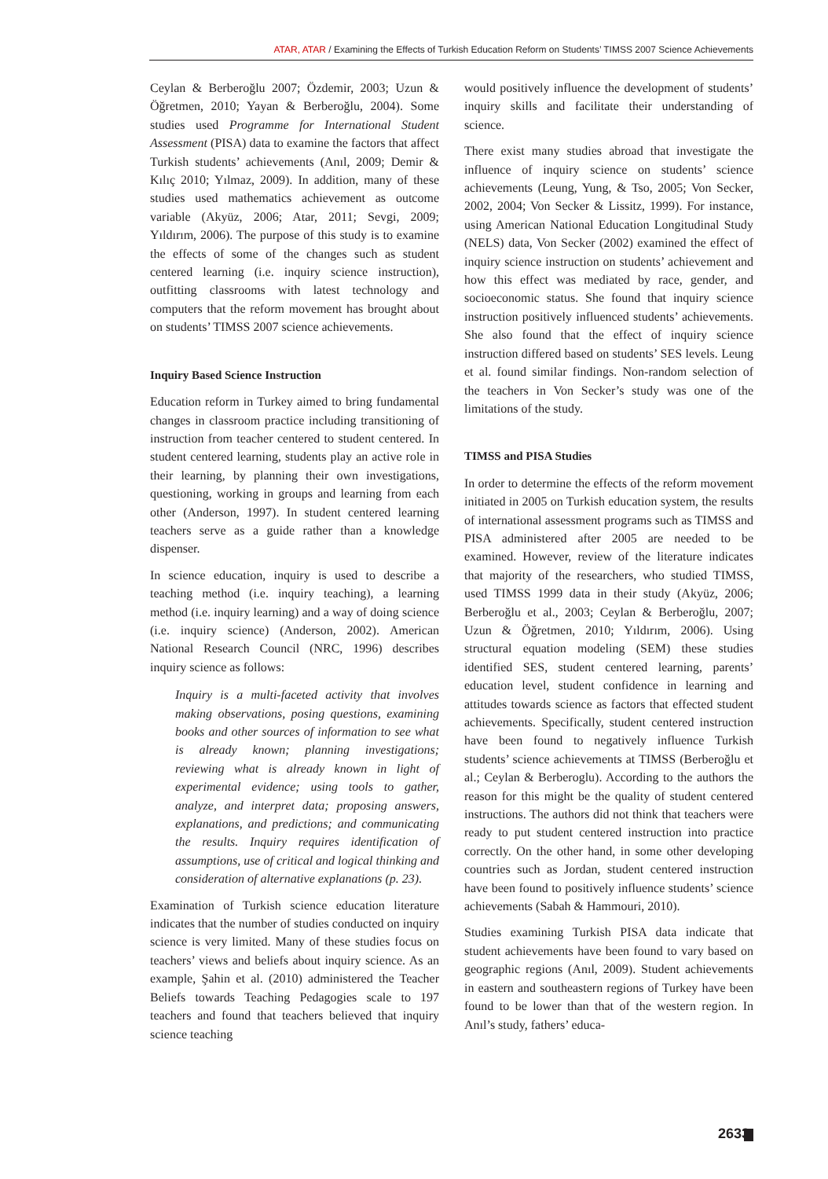ATAR, ATAR / Examining the Effects of Turkish Education Reform on Students’ TIMSS 2007 Science Achievements
Ceylan & Berberoğlu 2007; Özdemir, 2003; Uzun & Öğretmen, 2010; Yayan & Berberoğlu, 2004). Some studies used Programme for International Student Assessment (PISA) data to examine the factors that affect Turkish students’ achievements (Anıl, 2009; Demir & Kılıç 2010; Yılmaz, 2009). In addition, many of these studies used mathematics achievement as outcome variable (Akyüz, 2006; Atar, 2011; Sevgi, 2009; Yıldırım, 2006). The purpose of this study is to examine the effects of some of the changes such as student centered learning (i.e. inquiry science instruction), outfitting classrooms with latest technology and computers that the reform movement has brought about on students’ TIMSS 2007 science achievements.
Inquiry Based Science Instruction
Education reform in Turkey aimed to bring fundamental changes in classroom practice including transitioning of instruction from teacher centered to student centered. In student centered learning, students play an active role in their learning, by planning their own investigations, questioning, working in groups and learning from each other (Anderson, 1997). In student centered learning teachers serve as a guide rather than a knowledge dispenser.
In science education, inquiry is used to describe a teaching method (i.e. inquiry teaching), a learning method (i.e. inquiry learning) and a way of doing science (i.e. inquiry science) (Anderson, 2002). American National Research Council (NRC, 1996) describes inquiry science as follows:
Inquiry is a multi-faceted activity that involves making observations, posing questions, examining books and other sources of information to see what is already known; planning investigations; reviewing what is already known in light of experimental evidence; using tools to gather, analyze, and interpret data; proposing answers, explanations, and predictions; and communicating the results. Inquiry requires identification of assumptions, use of critical and logical thinking and consideration of alternative explanations (p. 23).
Examination of Turkish science education literature indicates that the number of studies conducted on inquiry science is very limited. Many of these studies focus on teachers’ views and beliefs about inquiry science. As an example, Şahin et al. (2010) administered the Teacher Beliefs towards Teaching Pedagogies scale to 197 teachers and found that teachers believed that inquiry science teaching
would positively influence the development of students’ inquiry skills and facilitate their understanding of science.
There exist many studies abroad that investigate the influence of inquiry science on students’ science achievements (Leung, Yung, & Tso, 2005; Von Secker, 2002, 2004; Von Secker & Lissitz, 1999). For instance, using American National Education Longitudinal Study (NELS) data, Von Secker (2002) examined the effect of inquiry science instruction on students’ achievement and how this effect was mediated by race, gender, and socioeconomic status. She found that inquiry science instruction positively influenced students’ achievements. She also found that the effect of inquiry science instruction differed based on students’ SES levels. Leung et al. found similar findings. Non-random selection of the teachers in Von Secker’s study was one of the limitations of the study.
TIMSS and PISA Studies
In order to determine the effects of the reform movement initiated in 2005 on Turkish education system, the results of international assessment programs such as TIMSS and PISA administered after 2005 are needed to be examined. However, review of the literature indicates that majority of the researchers, who studied TIMSS, used TIMSS 1999 data in their study (Akyüz, 2006; Berberoğlu et al., 2003; Ceylan & Berberoğlu, 2007; Uzun & Öğretmen, 2010; Yıldırım, 2006). Using structural equation modeling (SEM) these studies identified SES, student centered learning, parents’ education level, student confidence in learning and attitudes towards science as factors that effected student achievements. Specifically, student centered instruction have been found to negatively influence Turkish students’ science achievements at TIMSS (Berberoğlu et al.; Ceylan & Berberoglu). According to the authors the reason for this might be the quality of student centered instructions. The authors did not think that teachers were ready to put student centered instruction into practice correctly. On the other hand, in some other developing countries such as Jordan, student centered instruction have been found to positively influence students’ science achievements (Sabah & Hammouri, 2010).
Studies examining Turkish PISA data indicate that student achievements have been found to vary based on geographic regions (Anıl, 2009). Student achievements in eastern and southeastern regions of Turkey have been found to be lower than that of the western region. In Anıl’s study, fathers’ educa-
2633